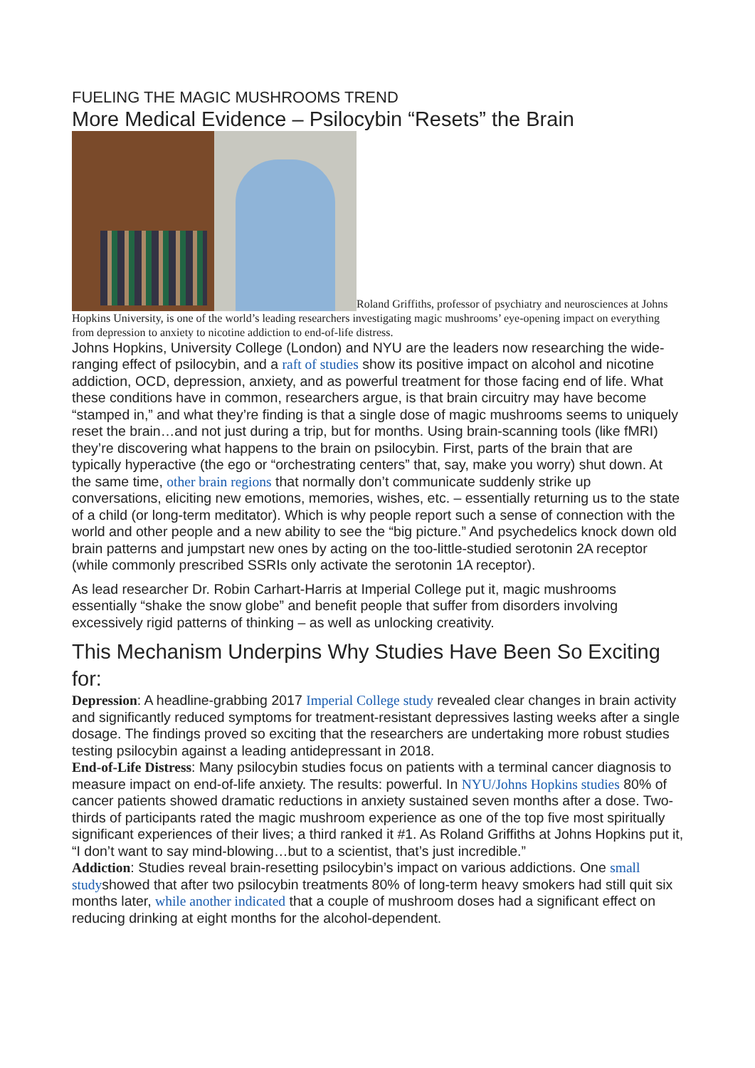FUELING THE MAGIC MUSHROOMS TREND
More Medical Evidence – Psilocybin “Resets” the Brain
Roland Griffiths, professor of psychiatry and neurosciences at Johns Hopkins University, is one of the world’s leading researchers investigating magic mushrooms’ eye-opening impact on everything from depression to anxiety to nicotine addiction to end-of-life distress.
Johns Hopkins, University College (London) and NYU are the leaders now researching the wide-ranging effect of psilocybin, and a raft of studies show its positive impact on alcohol and nicotine addiction, OCD, depression, anxiety, and as powerful treatment for those facing end of life. What these conditions have in common, researchers argue, is that brain circuitry may have become “stamped in,” and what they’re finding is that a single dose of magic mushrooms seems to uniquely reset the brain…and not just during a trip, but for months. Using brain-scanning tools (like fMRI) they’re discovering what happens to the brain on psilocybin. First, parts of the brain that are typically hyperactive (the ego or “orchestrating centers” that, say, make you worry) shut down. At the same time, other brain regions that normally don’t communicate suddenly strike up conversations, eliciting new emotions, memories, wishes, etc. – essentially returning us to the state of a child (or long-term meditator). Which is why people report such a sense of connection with the world and other people and a new ability to see the “big picture.” And psychedelics knock down old brain patterns and jumpstart new ones by acting on the too-little-studied serotonin 2A receptor (while commonly prescribed SSRIs only activate the serotonin 1A receptor).
As lead researcher Dr. Robin Carhart-Harris at Imperial College put it, magic mushrooms essentially “shake the snow globe” and benefit people that suffer from disorders involving excessively rigid patterns of thinking – as well as unlocking creativity.
This Mechanism Underpins Why Studies Have Been So Exciting for:
Depression: A headline-grabbing 2017 Imperial College study revealed clear changes in brain activity and significantly reduced symptoms for treatment-resistant depressives lasting weeks after a single dosage. The findings proved so exciting that the researchers are undertaking more robust studies testing psilocybin against a leading antidepressant in 2018.
End-of-Life Distress: Many psilocybin studies focus on patients with a terminal cancer diagnosis to measure impact on end-of-life anxiety. The results: powerful. In NYU/Johns Hopkins studies 80% of cancer patients showed dramatic reductions in anxiety sustained seven months after a dose. Two-thirds of participants rated the magic mushroom experience as one of the top five most spiritually significant experiences of their lives; a third ranked it #1. As Roland Griffiths at Johns Hopkins put it, “I don’t want to say mind-blowing…but to a scientist, that’s just incredible.”
Addiction: Studies reveal brain-resetting psilocybin’s impact on various addictions. One small studyshowed that after two psilocybin treatments 80% of long-term heavy smokers had still quit six months later, while another indicated that a couple of mushroom doses had a significant effect on reducing drinking at eight months for the alcohol-dependent.